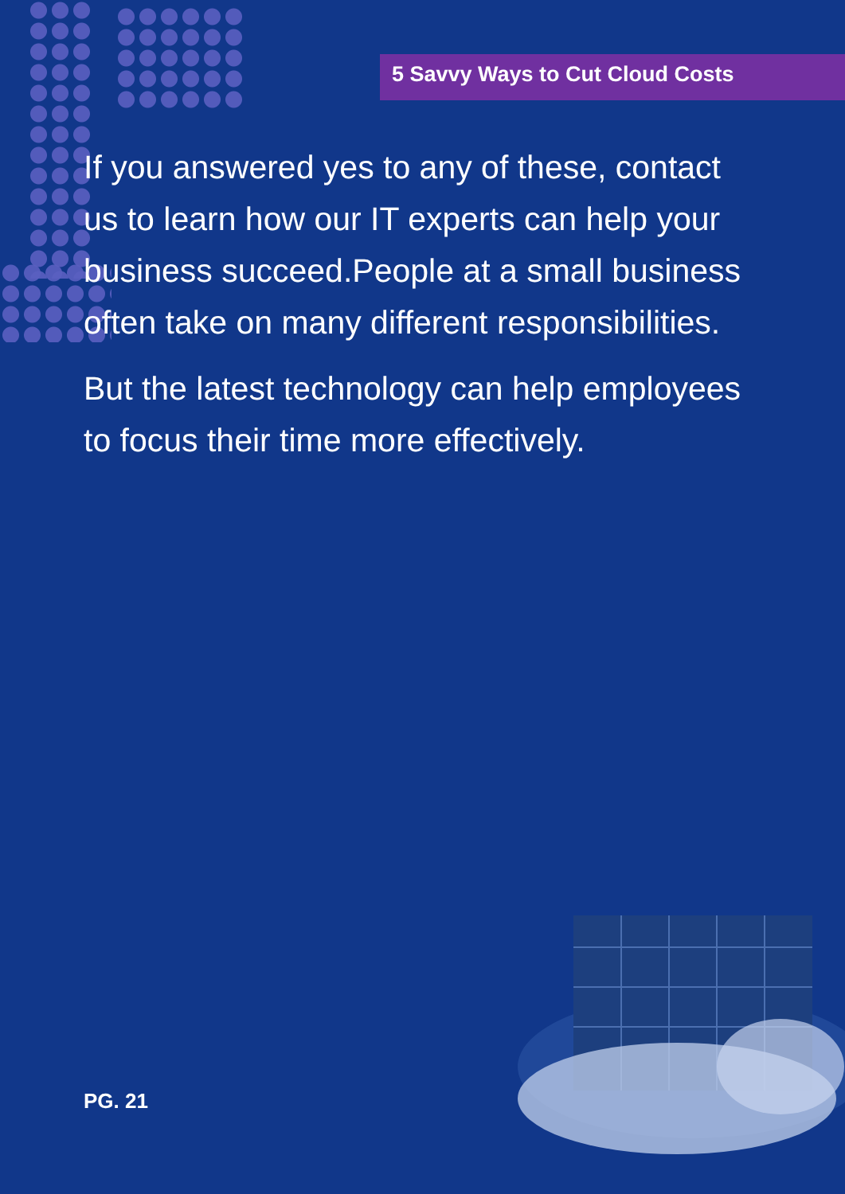5 Savvy Ways to Cut Cloud Costs
If you answered yes to any of these, contact us to learn how our IT experts can help your business succeed.People at a small business often take on many different responsibilities.
But the latest technology can help employees to focus their time more effectively.
PG. 21